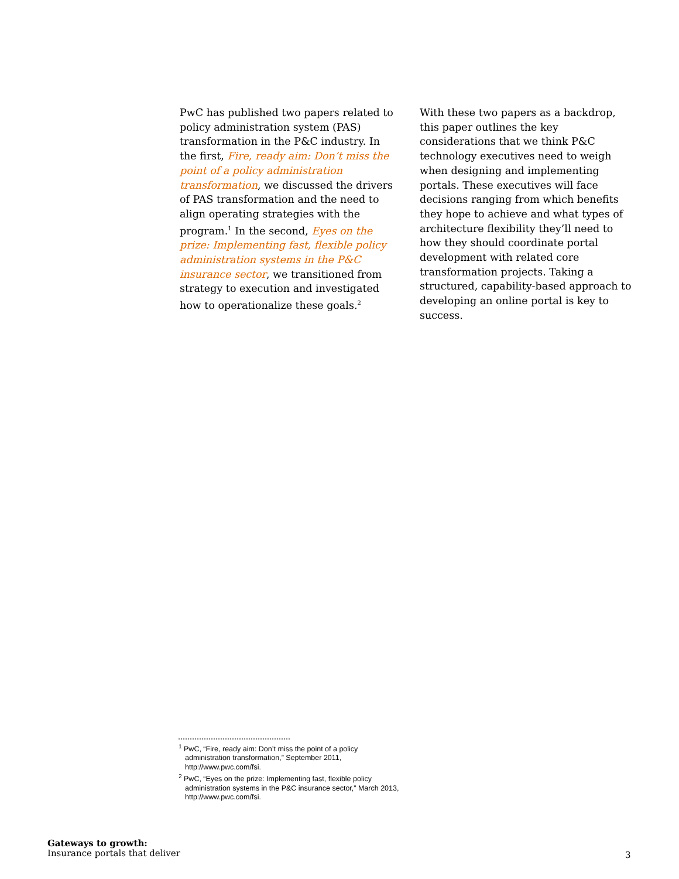PwC has published two papers related to policy administration system (PAS) transformation in the P&C industry. In the first, Fire, ready aim: Don’t miss the point of a policy administration transformation, we discussed the drivers of PAS transformation and the need to align operating strategies with the program.<sup>1</sup> In the second, Eyes on the prize: Implementing fast, flexible policy administration systems in the P&C insurance sector, we transitioned from strategy to execution and investigated how to operationalize these goals.<sup>2</sup>
With these two papers as a backdrop, this paper outlines the key considerations that we think P&C technology executives need to weigh when designing and implementing portals. These executives will face decisions ranging from which benefits they hope to achieve and what types of architecture flexibility they’ll need to how they should coordinate portal development with related core transformation projects. Taking a structured, capability-based approach to developing an online portal is key to success.
<sup>1</sup> PwC, “Fire, ready aim: Don’t miss the point of a policy administration transformation,” September 2011, http://www.pwc.com/fsi.
<sup>2</sup> PwC, “Eyes on the prize: Implementing fast, flexible policy administration systems in the P&C insurance sector,” March 2013, http://www.pwc.com/fsi.
Gateways to growth:
Insurance portals that deliver
3